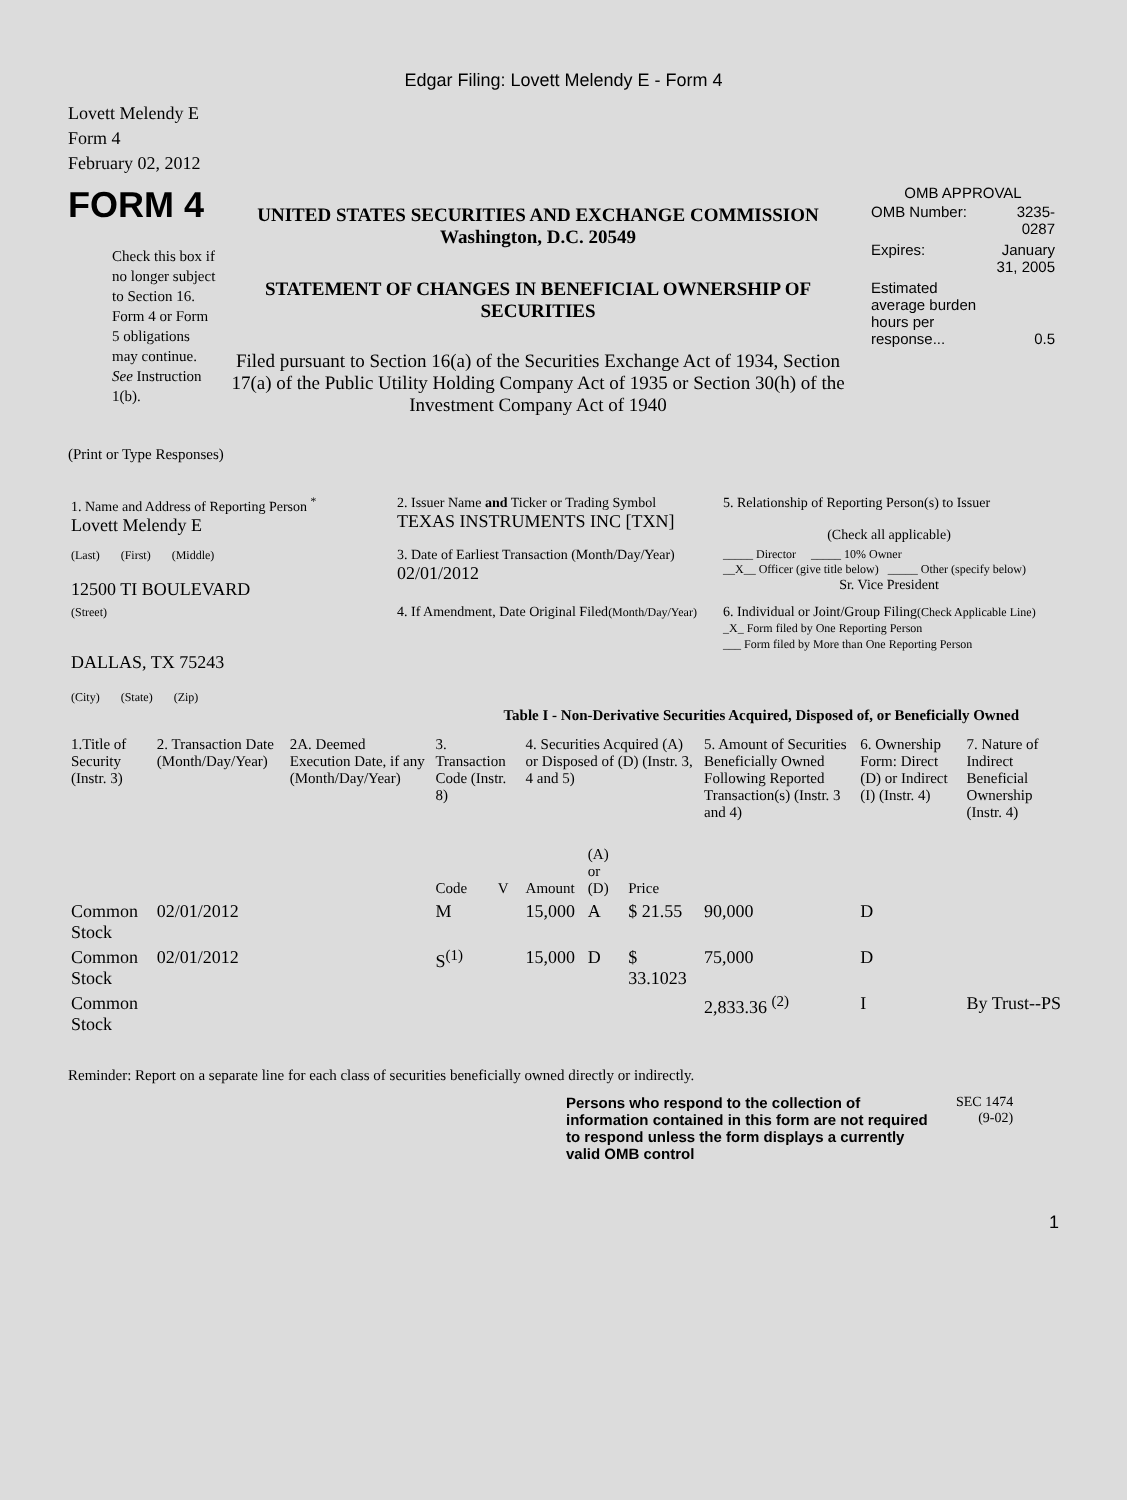Edgar Filing: Lovett Melendy E - Form 4
Lovett Melendy E
Form 4
February 02, 2012
FORM 4
Check this box if no longer subject to Section 16. Form 4 or Form 5 obligations may continue. See Instruction 1(b).
UNITED STATES SECURITIES AND EXCHANGE COMMISSION
Washington, D.C. 20549
STATEMENT OF CHANGES IN BENEFICIAL OWNERSHIP OF SECURITIES
Filed pursuant to Section 16(a) of the Securities Exchange Act of 1934, Section 17(a) of the Public Utility Holding Company Act of 1935 or Section 30(h) of the Investment Company Act of 1940
OMB APPROVAL
| OMB Number: | 3235-0287 |
| Expires: | January 31, 2005 |
| Estimated average burden hours per response... | 0.5 |
(Print or Type Responses)
| 1. Name and Address of Reporting Person <sup>*</sup> Lovett Melendy E | 2. Issuer Name and Ticker or Trading Symbol TEXAS INSTRUMENTS INC [TXN] | 5. Relationship of Reporting Person(s) to Issuer (Check all applicable) |
| (Last) (First) (Middle) 12500 TI BOULEVARD | 3. Date of Earliest Transaction (Month/Day/Year) 02/01/2012 | _____ Director _____ 10% Owner __X__ Officer (give title below) _____ Other (specify below) Sr. Vice President |
| (Street) DALLAS, TX 75243 (City) (State) (Zip) | 4. If Amendment, Date Original Filed (Month/Day/Year) | 6. Individual or Joint/Group Filing (Check Applicable Line) _X_ Form filed by One Reporting Person ___ Form filed by More than One Reporting Person |
Table I - Non-Derivative Securities Acquired, Disposed of, or Beneficially Owned
| 1.Title of Security (Instr. 3) | 2. Transaction Date (Month/Day/Year) | 2A. Deemed Execution Date, if any (Month/Day/Year) | 3. Transaction Code (Instr. 8) | | 4. Securities Acquired (A) or Disposed of (D) (Instr. 3, 4 and 5) | | | 5. Amount of Securities Beneficially Owned Following Reported Transaction(s) (Instr. 3 and 4) | 6. Ownership Form: Direct (D) or Indirect (I) (Instr. 4) | 7. Nature of Indirect Beneficial Ownership (Instr. 4) |
| --- | --- | --- | --- | --- | --- | --- | --- | --- | --- | --- |
| | | | Code | V | Amount | (A) or (D) | Price | | | |
| Common Stock | 02/01/2012 | | M | | 15,000 | A | $ 21.55 | 90,000 | D | |
| Common Stock | 02/01/2012 | | S<sup>(1)</sup> | | 15,000 | D | $ 33.1023 | 75,000 | D | |
| Common Stock | | | | | | | | 2,833.36 <sup>(2)</sup> | I | By Trust--PS |
Reminder: Report on a separate line for each class of securities beneficially owned directly or indirectly.
Persons who respond to the collection of information contained in this form are not required to respond unless the form displays a currently valid OMB control
SEC 1474
(9-02)
1